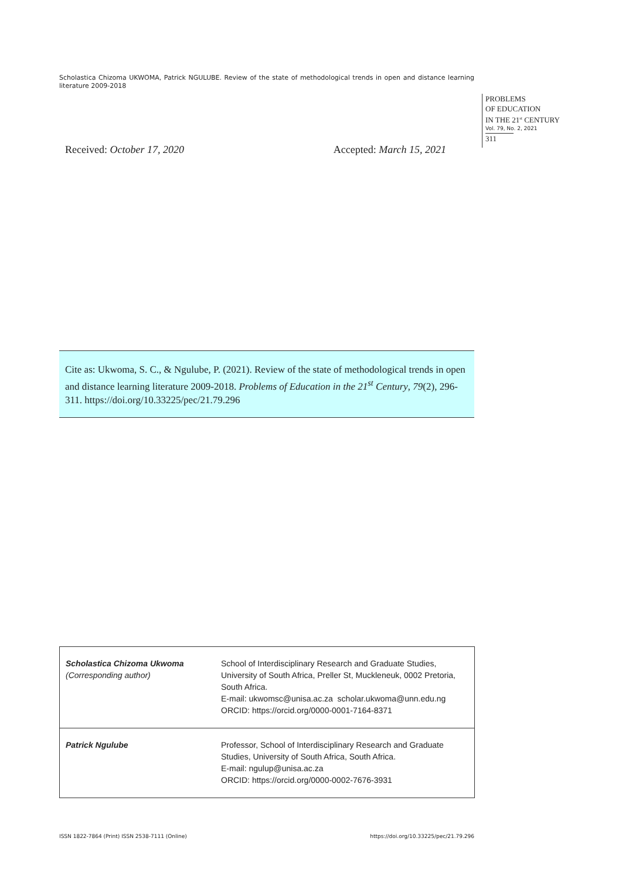Scholastica Chizoma UKWOMA, Patrick NGULUBE. Review of the state of methodological trends in open and distance learning literature 2009-2018
PROBLEMS
OF EDUCATION
IN THE 21<sup>st</sup> CENTURY
Vol. 79, No. 2, 2021
311
Received: October 17, 2020 Accepted: March 15, 2021
Cite as: Ukwoma, S. C., & Ngulube, P. (2021). Review of the state of methodological trends in open and distance learning literature 2009-2018. Problems of Education in the 21<sup>st</sup> Century, 79(2), 296-311. https://doi.org/10.33225/pec/21.79.296
| Scholastica Chizoma Ukwoma (Corresponding author) | School of Interdisciplinary Research and Graduate Studies, University of South Africa, Preller St, Muckleneuk, 0002 Pretoria, South Africa. E-mail: ukwomsc@unisa.ac.za scholar.ukwoma@unn.edu.ng ORCID: https://orcid.org/0000-0001-7164-8371 |
| Patrick Ngulube | Professor, School of Interdisciplinary Research and Graduate Studies, University of South Africa, South Africa. E-mail: ngulup@unisa.ac.za ORCID: https://orcid.org/0000-0002-7676-3931 |
ISSN 1822-7864 (Print) ISSN 2538-7111 (Online) https://doi.org/10.33225/pec/21.79.296